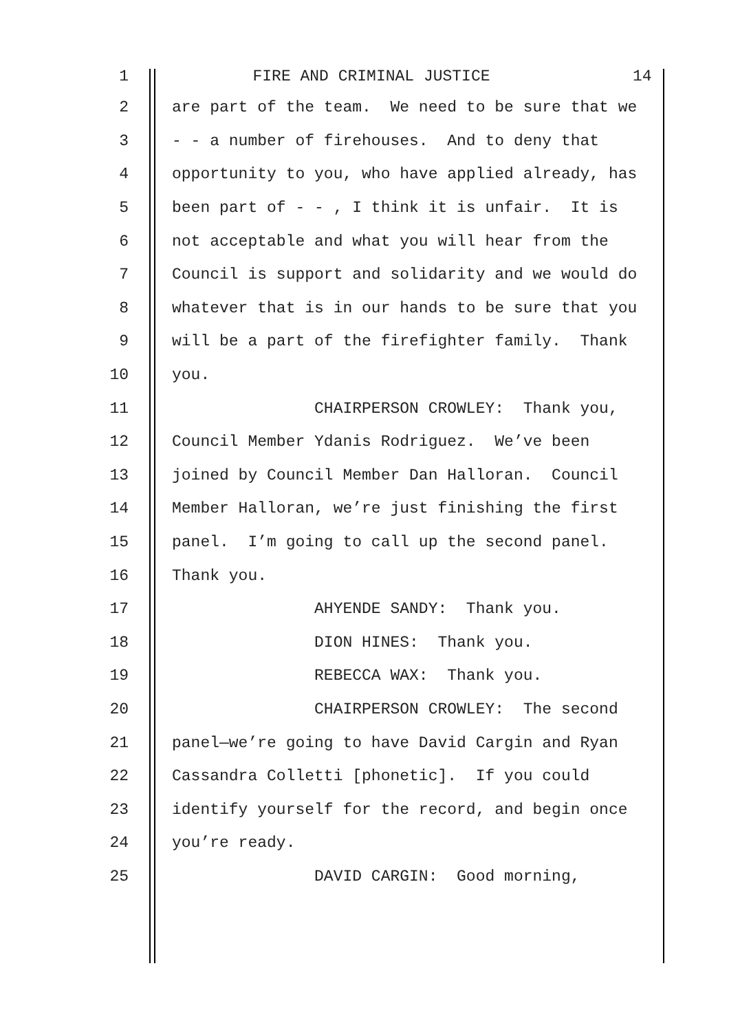1 FIRE AND CRIMINAL JUSTICE 14
2 are part of the team. We need to be sure that we
3 - - a number of firehouses. And to deny that
4 opportunity to you, who have applied already, has
5 been part of - - , I think it is unfair. It is
6 not acceptable and what you will hear from the
7 Council is support and solidarity and we would do
8 whatever that is in our hands to be sure that you
9 will be a part of the firefighter family. Thank
10 you.
11 CHAIRPERSON CROWLEY: Thank you,
12 Council Member Ydanis Rodriguez. We’ve been
13 joined by Council Member Dan Halloran. Council
14 Member Halloran, we’re just finishing the first
15 panel. I’m going to call up the second panel.
16 Thank you.
17 AHYENDE SANDY: Thank you.
18 DION HINES: Thank you.
19 REBECCA WAX: Thank you.
20 CHAIRPERSON CROWLEY: The second
21 panel—we’re going to have David Cargin and Ryan
22 Cassandra Colletti [phonetic]. If you could
23 identify yourself for the record, and begin once
24 you’re ready.
25 DAVID CARGIN: Good morning,